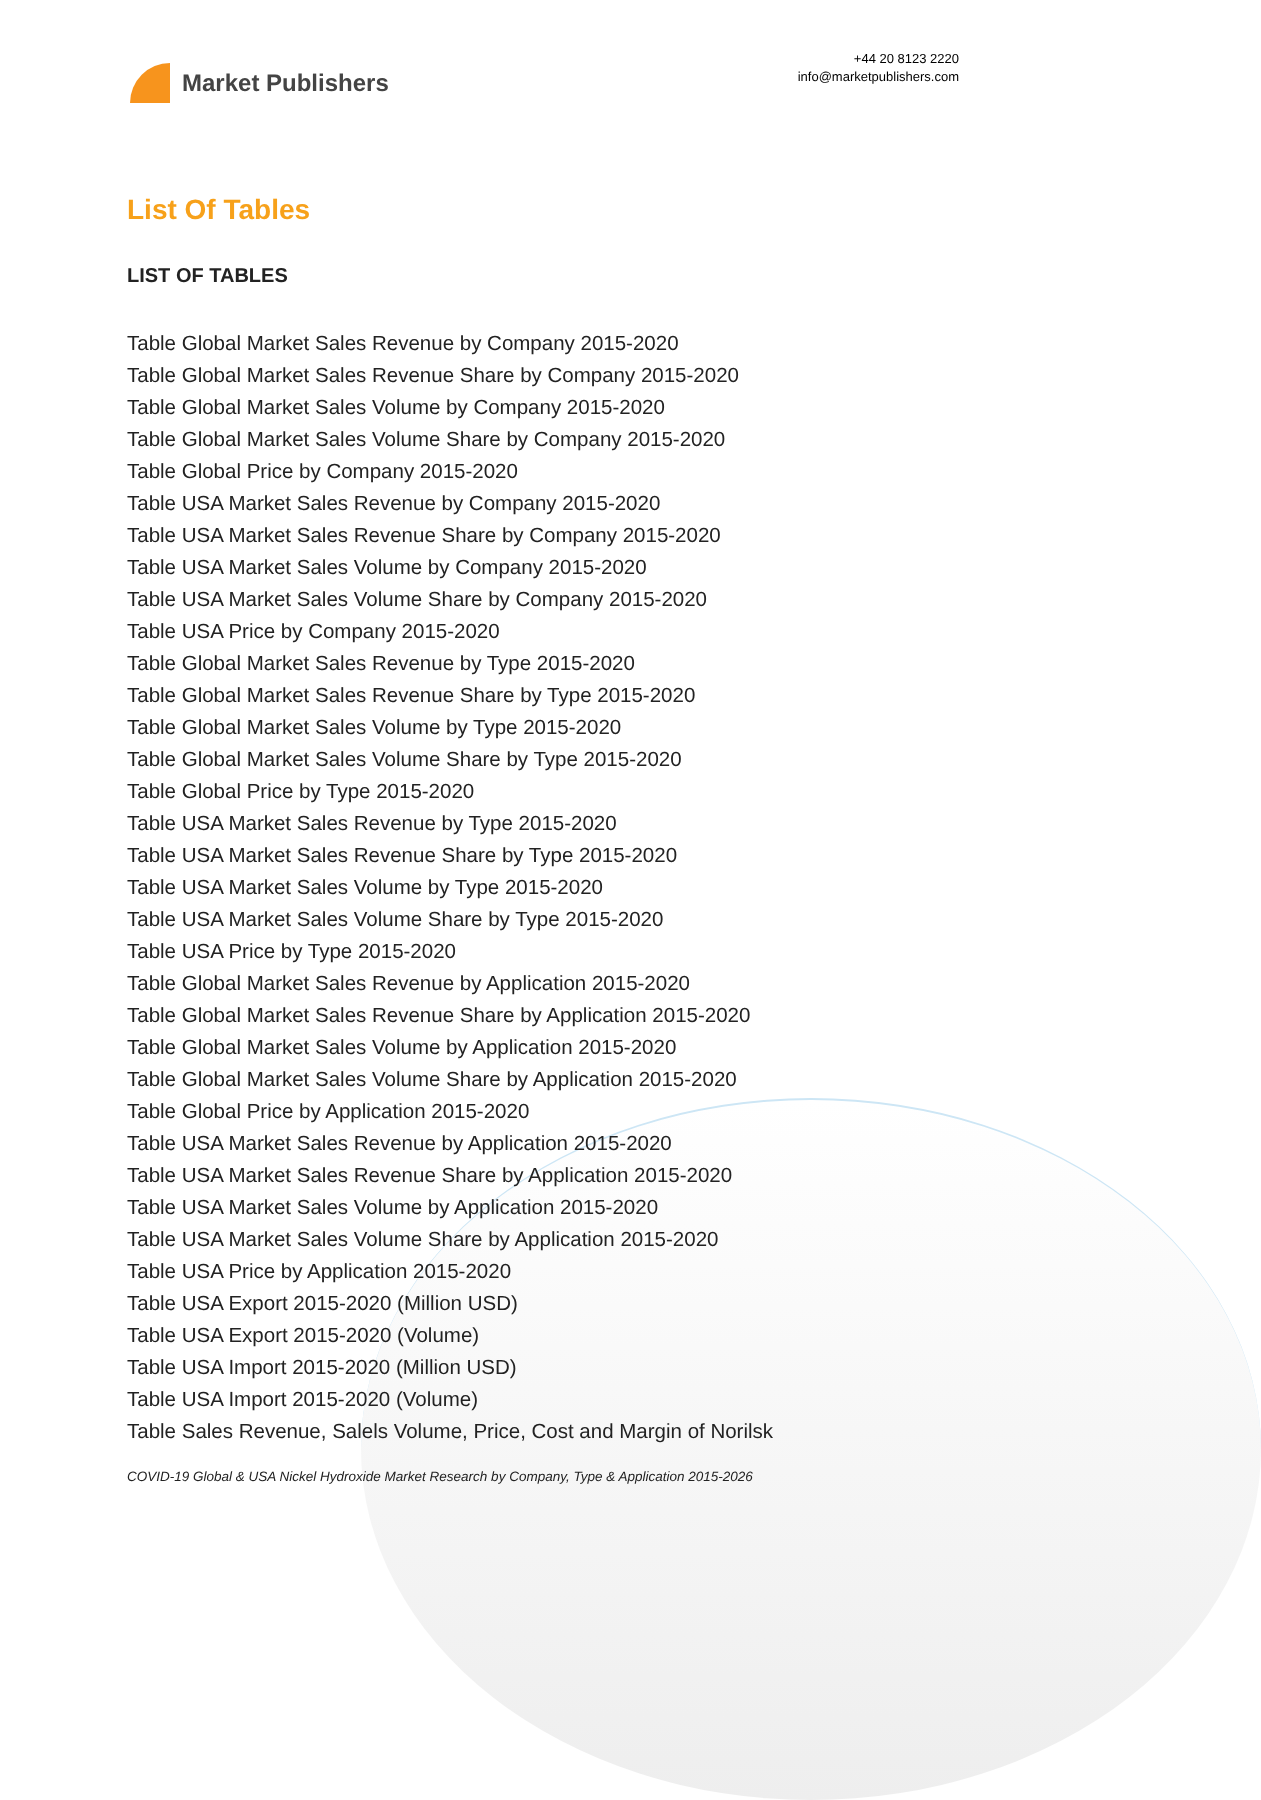Market Publishers
+44 20 8123 2220
info@marketpublishers.com
List Of Tables
LIST OF TABLES
Table Global Market Sales Revenue by Company 2015-2020
Table Global Market Sales Revenue Share by Company 2015-2020
Table Global Market Sales Volume by Company 2015-2020
Table Global Market Sales Volume Share by Company 2015-2020
Table Global Price by Company 2015-2020
Table USA Market Sales Revenue by Company 2015-2020
Table USA Market Sales Revenue Share by Company 2015-2020
Table USA Market Sales Volume by Company 2015-2020
Table USA Market Sales Volume Share by Company 2015-2020
Table USA Price by Company 2015-2020
Table Global Market Sales Revenue by Type 2015-2020
Table Global Market Sales Revenue Share by Type 2015-2020
Table Global Market Sales Volume by Type 2015-2020
Table Global Market Sales Volume Share by Type 2015-2020
Table Global Price by Type 2015-2020
Table USA Market Sales Revenue by Type 2015-2020
Table USA Market Sales Revenue Share by Type 2015-2020
Table USA Market Sales Volume by Type 2015-2020
Table USA Market Sales Volume Share by Type 2015-2020
Table USA Price by Type 2015-2020
Table Global Market Sales Revenue by Application 2015-2020
Table Global Market Sales Revenue Share by Application 2015-2020
Table Global Market Sales Volume by Application 2015-2020
Table Global Market Sales Volume Share by Application 2015-2020
Table Global Price by Application 2015-2020
Table USA Market Sales Revenue by Application 2015-2020
Table USA Market Sales Revenue Share by Application 2015-2020
Table USA Market Sales Volume by Application 2015-2020
Table USA Market Sales Volume Share by Application 2015-2020
Table USA Price by Application 2015-2020
Table USA Export 2015-2020 (Million USD)
Table USA Export 2015-2020 (Volume)
Table USA Import 2015-2020 (Million USD)
Table USA Import 2015-2020 (Volume)
Table Sales Revenue, Salels Volume, Price, Cost and Margin of Norilsk
COVID-19 Global & USA Nickel Hydroxide Market Research by Company, Type & Application 2015-2026